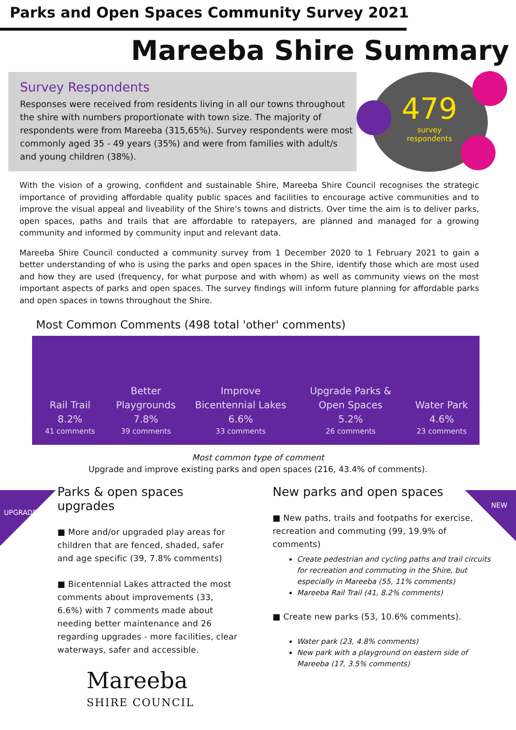Parks and Open Spaces Community Survey 2021
Mareeba Shire Summary
Survey Respondents
Responses were received from residents living in all our towns throughout the shire with numbers proportionate with town size. The majority of respondents were from Mareeba (315,65%). Survey respondents were most commonly aged 35 - 49 years (35%) and were from families with adult/s and young children (38%).
479
survey
respondents
With the vision of a growing, confident and sustainable Shire, Mareeba Shire Council recognises the strategic importance of providing affordable quality public spaces and facilities to encourage active communities and to improve the visual appeal and liveability of the Shire's towns and districts. Over time the aim is to deliver parks, open spaces, paths and trails that are affordable to ratepayers, are planned and managed for a growing community and informed by community input and relevant data.
Mareeba Shire Council conducted a community survey from 1 December 2020 to 1 February 2021 to gain a better understanding of who is using the parks and open spaces in the Shire, identify those which are most used and how they are used (frequency, for what purpose and with whom) as well as community views on the most important aspects of parks and open spaces. The survey findings will inform future planning for affordable parks and open spaces in towns throughout the Shire.
Most Common Comments (498 total 'other' comments)
Rail Trail
8.2%
41 comments
Better
Playgrounds
7.8%
39 comments
Improve
Bicentennial Lakes
6.6%
33 comments
Upgrade Parks &
Open Spaces
5.2%
26 comments
Water Park
4.6%
23 comments
Most common type of comment
Upgrade and improve existing parks and open spaces (216, 43.4% of comments).
UPGRADES
NEW
Parks & open spaces upgrades
■ More and/or upgraded play areas for children that are fenced, shaded, safer and age specific (39, 7.8% comments)
■ Bicentennial Lakes attracted the most comments about improvements (33, 6.6%) with 7 comments made about needing better maintenance and 26 regarding upgrades - more facilities, clear waterways, safer and accessible.
Mareeba
SHIRE COUNCIL
New parks and open spaces
■ New paths, trails and footpaths for exercise, recreation and commuting (99, 19.9% of comments)
Create pedestrian and cycling paths and trail circuits for recreation and commuting in the Shire, but especially in Mareeba (55, 11% comments)
Mareeba Rail Trail (41, 8.2% comments)
■ Create new parks (53, 10.6% comments).
Water park (23, 4.8% comments)
New park with a playground on eastern side of Mareeba (17, 3.5% comments)